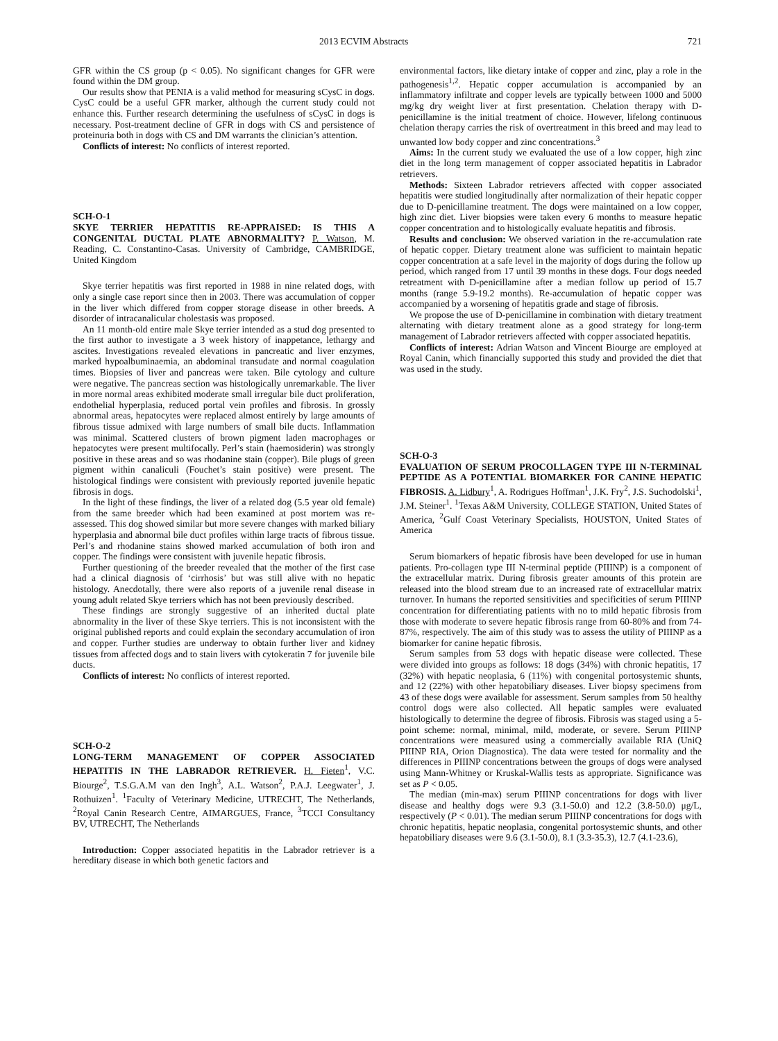2013 ECVIM Abstracts 721
GFR within the CS group (p < 0.05). No significant changes for GFR were found within the DM group.
Our results show that PENIA is a valid method for measuring sCysC in dogs. CysC could be a useful GFR marker, although the current study could not enhance this. Further research determining the usefulness of sCysC in dogs is necessary. Post-treatment decline of GFR in dogs with CS and persistence of proteinuria both in dogs with CS and DM warrants the clinician’s attention.
Conflicts of interest: No conflicts of interest reported.
SCH-O-1
SKYE TERRIER HEPATITIS RE-APPRAISED: IS THIS A CONGENITAL DUCTAL PLATE ABNORMALITY? P. Watson, M. Reading, C. Constantino-Casas. University of Cambridge, CAMBRIDGE, United Kingdom
Skye terrier hepatitis was first reported in 1988 in nine related dogs, with only a single case report since then in 2003. There was accumulation of copper in the liver which differed from copper storage disease in other breeds. A disorder of intracanalicular cholestasis was proposed.
An 11 month-old entire male Skye terrier intended as a stud dog presented to the first author to investigate a 3 week history of inappetance, lethargy and ascites. Investigations revealed elevations in pancreatic and liver enzymes, marked hypoalbuminaemia, an abdominal transudate and normal coagulation times. Biopsies of liver and pancreas were taken. Bile cytology and culture were negative. The pancreas section was histologically unremarkable. The liver in more normal areas exhibited moderate small irregular bile duct proliferation, endothelial hyperplasia, reduced portal vein profiles and fibrosis. In grossly abnormal areas, hepatocytes were replaced almost entirely by large amounts of fibrous tissue admixed with large numbers of small bile ducts. Inflammation was minimal. Scattered clusters of brown pigment laden macrophages or hepatocytes were present multifocally. Perl’s stain (haemosiderin) was strongly positive in these areas and so was rhodanine stain (copper). Bile plugs of green pigment within canaliculi (Fouchet’s stain positive) were present. The histological findings were consistent with previously reported juvenile hepatic fibrosis in dogs.
In the light of these findings, the liver of a related dog (5.5 year old female) from the same breeder which had been examined at post mortem was re-assessed. This dog showed similar but more severe changes with marked biliary hyperplasia and abnormal bile duct profiles within large tracts of fibrous tissue. Perl’s and rhodanine stains showed marked accumulation of both iron and copper. The findings were consistent with juvenile hepatic fibrosis.
Further questioning of the breeder revealed that the mother of the first case had a clinical diagnosis of ‘cirrhosis’ but was still alive with no hepatic histology. Anecdotally, there were also reports of a juvenile renal disease in young adult related Skye terriers which has not been previously described.
These findings are strongly suggestive of an inherited ductal plate abnormality in the liver of these Skye terriers. This is not inconsistent with the original published reports and could explain the secondary accumulation of iron and copper. Further studies are underway to obtain further liver and kidney tissues from affected dogs and to stain livers with cytokeratin 7 for juvenile bile ducts.
Conflicts of interest: No conflicts of interest reported.
SCH-O-2
LONG-TERM MANAGEMENT OF COPPER ASSOCIATED HEPATITIS IN THE LABRADOR RETRIEVER. H. Fieten<sup>1</sup>, V.C. Biourge<sup>2</sup>, T.S.G.A.M van den Ingh<sup>3</sup>, A.L. Watson<sup>2</sup>, P.A.J. Leegwater<sup>1</sup>, J. Rothuizen<sup>1</sup>. <sup>1</sup>Faculty of Veterinary Medicine, UTRECHT, The Netherlands, <sup>2</sup>Royal Canin Research Centre, AIMARGUES, France, <sup>3</sup>TCCI Consultancy BV, UTRECHT, The Netherlands
Introduction: Copper associated hepatitis in the Labrador retriever is a hereditary disease in which both genetic factors and
environmental factors, like dietary intake of copper and zinc, play a role in the pathogenesis<sup>1,2</sup>. Hepatic copper accumulation is accompanied by an inflammatory infiltrate and copper levels are typically between 1000 and 5000 mg/kg dry weight liver at first presentation. Chelation therapy with D-penicillamine is the initial treatment of choice. However, lifelong continuous chelation therapy carries the risk of overtreatment in this breed and may lead to unwanted low body copper and zinc concentrations.<sup>3</sup>
Aims: In the current study we evaluated the use of a low copper, high zinc diet in the long term management of copper associated hepatitis in Labrador retrievers.
Methods: Sixteen Labrador retrievers affected with copper associated hepatitis were studied longitudinally after normalization of their hepatic copper due to D-penicillamine treatment. The dogs were maintained on a low copper, high zinc diet. Liver biopsies were taken every 6 months to measure hepatic copper concentration and to histologically evaluate hepatitis and fibrosis.
Results and conclusion: We observed variation in the re-accumulation rate of hepatic copper. Dietary treatment alone was sufficient to maintain hepatic copper concentration at a safe level in the majority of dogs during the follow up period, which ranged from 17 until 39 months in these dogs. Four dogs needed retreatment with D-penicillamine after a median follow up period of 15.7 months (range 5.9-19.2 months). Re-accumulation of hepatic copper was accompanied by a worsening of hepatitis grade and stage of fibrosis.
We propose the use of D-penicillamine in combination with dietary treatment alternating with dietary treatment alone as a good strategy for long-term management of Labrador retrievers affected with copper associated hepatitis.
Conflicts of interest: Adrian Watson and Vincent Biourge are employed at Royal Canin, which financially supported this study and provided the diet that was used in the study.
SCH-O-3
EVALUATION OF SERUM PROCOLLAGEN TYPE III N-TERMINAL PEPTIDE AS A POTENTIAL BIOMARKER FOR CANINE HEPATIC FIBROSIS. A. Lidbury<sup>1</sup>, A. Rodrigues Hoffman<sup>1</sup>, J.K. Fry<sup>2</sup>, J.S. Suchodolski<sup>1</sup>, J.M. Steiner<sup>1</sup>. <sup>1</sup>Texas A&M University, COLLEGE STATION, United States of America, <sup>2</sup>Gulf Coast Veterinary Specialists, HOUSTON, United States of America
Serum biomarkers of hepatic fibrosis have been developed for use in human patients. Pro-collagen type III N-terminal peptide (PIIINP) is a component of the extracellular matrix. During fibrosis greater amounts of this protein are released into the blood stream due to an increased rate of extracellular matrix turnover. In humans the reported sensitivities and specificities of serum PIIINP concentration for differentiating patients with no to mild hepatic fibrosis from those with moderate to severe hepatic fibrosis range from 60-80% and from 74-87%, respectively. The aim of this study was to assess the utility of PIIINP as a biomarker for canine hepatic fibrosis.
Serum samples from 53 dogs with hepatic disease were collected. These were divided into groups as follows: 18 dogs (34%) with chronic hepatitis, 17 (32%) with hepatic neoplasia, 6 (11%) with congenital portosystemic shunts, and 12 (22%) with other hepatobiliary diseases. Liver biopsy specimens from 43 of these dogs were available for assessment. Serum samples from 50 healthy control dogs were also collected. All hepatic samples were evaluated histologically to determine the degree of fibrosis. Fibrosis was staged using a 5-point scheme: normal, minimal, mild, moderate, or severe. Serum PIIINP concentrations were measured using a commercially available RIA (UniQ PIIINP RIA, Orion Diagnostica). The data were tested for normality and the differences in PIIINP concentrations between the groups of dogs were analysed using Mann-Whitney or Kruskal-Wallis tests as appropriate. Significance was set as P < 0.05.
The median (min-max) serum PIIINP concentrations for dogs with liver disease and healthy dogs were 9.3 (3.1-50.0) and 12.2 (3.8-50.0) μg/L, respectively (P < 0.01). The median serum PIIINP concentrations for dogs with chronic hepatitis, hepatic neoplasia, congenital portosystemic shunts, and other hepatobiliary diseases were 9.6 (3.1-50.0), 8.1 (3.3-35.3), 12.7 (4.1-23.6),